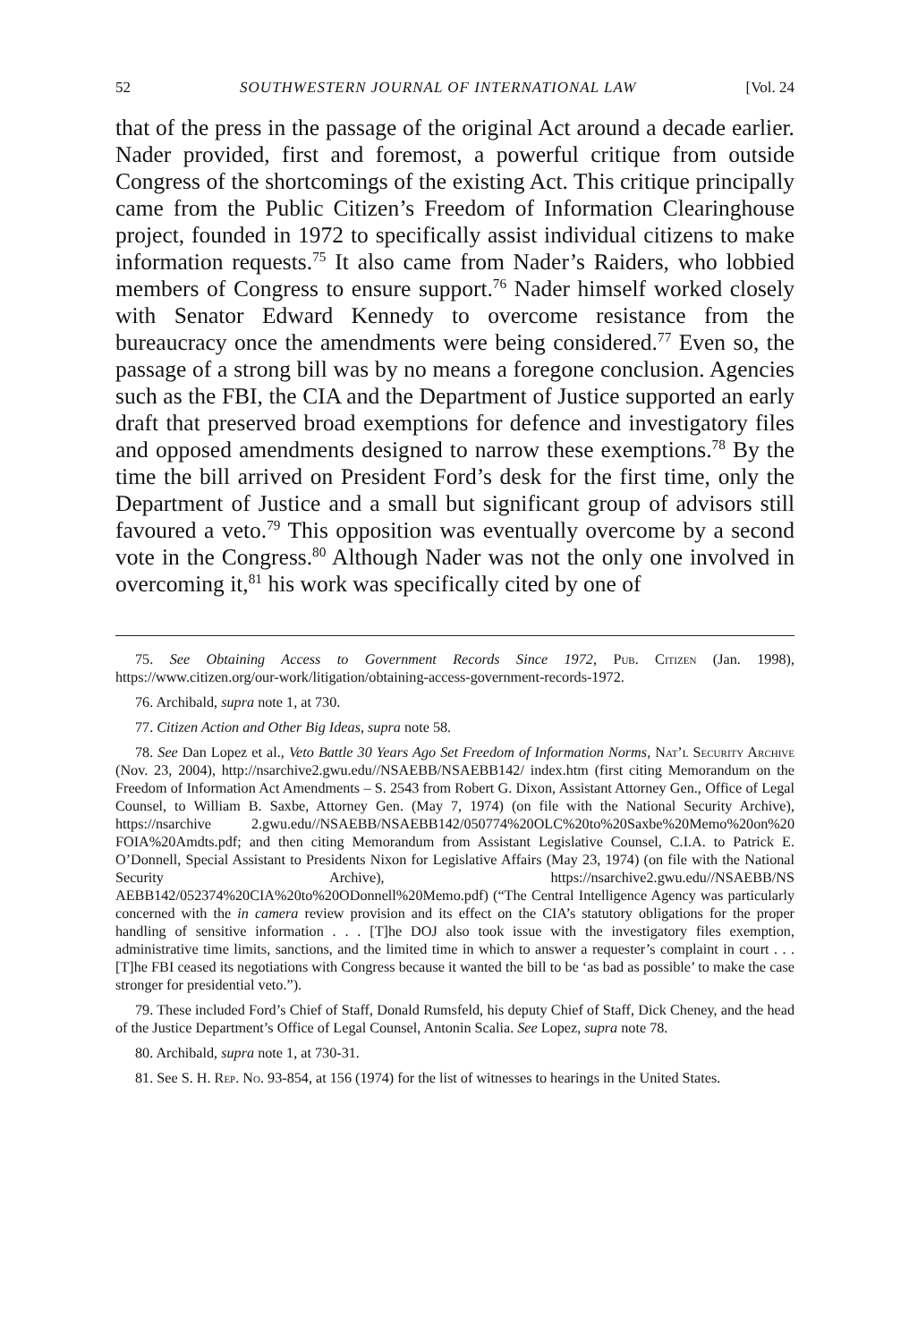52 SOUTHWESTERN JOURNAL OF INTERNATIONAL LAW [Vol. 24
that of the press in the passage of the original Act around a decade earlier. Nader provided, first and foremost, a powerful critique from outside Congress of the shortcomings of the existing Act. This critique principally came from the Public Citizen’s Freedom of Information Clearinghouse project, founded in 1972 to specifically assist individual citizens to make information requests.<sup>75</sup> It also came from Nader’s Raiders, who lobbied members of Congress to ensure support.<sup>76</sup> Nader himself worked closely with Senator Edward Kennedy to overcome resistance from the bureaucracy once the amendments were being considered.<sup>77</sup> Even so, the passage of a strong bill was by no means a foregone conclusion. Agencies such as the FBI, the CIA and the Department of Justice supported an early draft that preserved broad exemptions for defence and investigatory files and opposed amendments designed to narrow these exemptions.<sup>78</sup> By the time the bill arrived on President Ford’s desk for the first time, only the Department of Justice and a small but significant group of advisors still favoured a veto.<sup>79</sup> This opposition was eventually overcome by a second vote in the Congress.<sup>80</sup> Although Nader was not the only one involved in overcoming it,<sup>81</sup> his work was specifically cited by one of
75. See Obtaining Access to Government Records Since 1972, Pub. Citizen (Jan. 1998), https://www.citizen.org/our-work/litigation/obtaining-access-government-records-1972.
76. Archibald, supra note 1, at 730.
77. Citizen Action and Other Big Ideas, supra note 58.
78. See Dan Lopez et al., Veto Battle 30 Years Ago Set Freedom of Information Norms, Nat’l Security Archive (Nov. 23, 2004), http://nsarchive2.gwu.edu//NSAEBB/NSAEBB142/ index.htm (first citing Memorandum on the Freedom of Information Act Amendments – S. 2543 from Robert G. Dixon, Assistant Attorney Gen., Office of Legal Counsel, to William B. Saxbe, Attorney Gen. (May 7, 1974) (on file with the National Security Archive), https://nsarchive 2.gwu.edu//NSAEBB/NSAEBB142/050774%20OLC%20to%20Saxbe%20Memo%20on%20 FOIA%20Amdts.pdf; and then citing Memorandum from Assistant Legislative Counsel, C.I.A. to Patrick E. O’Donnell, Special Assistant to Presidents Nixon for Legislative Affairs (May 23, 1974) (on file with the National Security Archive), https://nsarchive2.gwu.edu//NSAEBB/NS AEBB142/052374%20CIA%20to%20ODonnell%20Memo.pdf) (“The Central Intelligence Agency was particularly concerned with the in camera review provision and its effect on the CIA’s statutory obligations for the proper handling of sensitive information . . . [T]he DOJ also took issue with the investigatory files exemption, administrative time limits, sanctions, and the limited time in which to answer a requester’s complaint in court . . . [T]he FBI ceased its negotiations with Congress because it wanted the bill to be ‘as bad as possible’ to make the case stronger for presidential veto.”).
79. These included Ford’s Chief of Staff, Donald Rumsfeld, his deputy Chief of Staff, Dick Cheney, and the head of the Justice Department’s Office of Legal Counsel, Antonin Scalia. See Lopez, supra note 78.
80. Archibald, supra note 1, at 730-31.
81. See S. H. Rep. No. 93-854, at 156 (1974) for the list of witnesses to hearings in the United States.